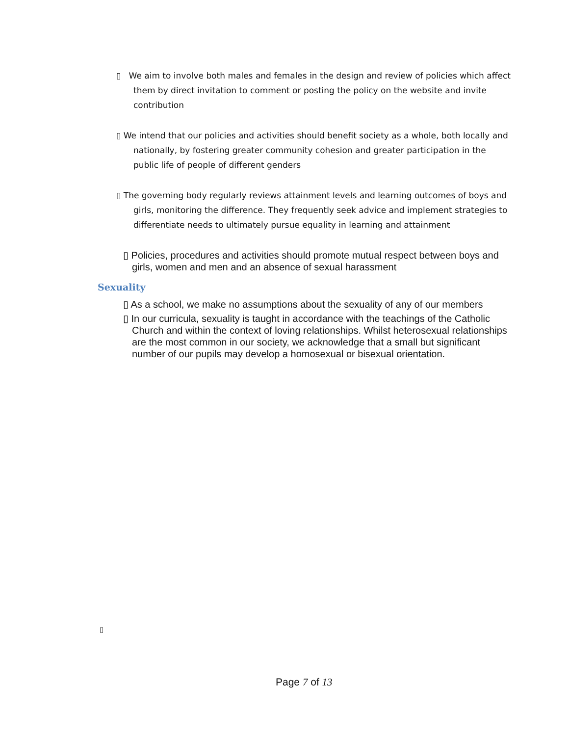▯ We aim to involve both males and females in the design and review of policies which affect them by direct invitation to comment or posting the policy on the website and invite contribution
▯ We intend that our policies and activities should benefit society as a whole, both locally and nationally, by fostering greater community cohesion and greater participation in the public life of people of different genders
▯ The governing body regularly reviews attainment levels and learning outcomes of boys and girls, monitoring the difference. They frequently seek advice and implement strategies to differentiate needs to ultimately pursue equality in learning and attainment
▯ Policies, procedures and activities should promote mutual respect between boys and girls, women and men and an absence of sexual harassment
Sexuality
▯ As a school, we make no assumptions about the sexuality of any of our members
▯ In our curricula, sexuality is taught in accordance with the teachings of the Catholic Church and within the context of loving relationships. Whilst heterosexual relationships are the most common in our society, we acknowledge that a small but significant number of our pupils may develop a homosexual or bisexual orientation.
▯
Page 7 of 13